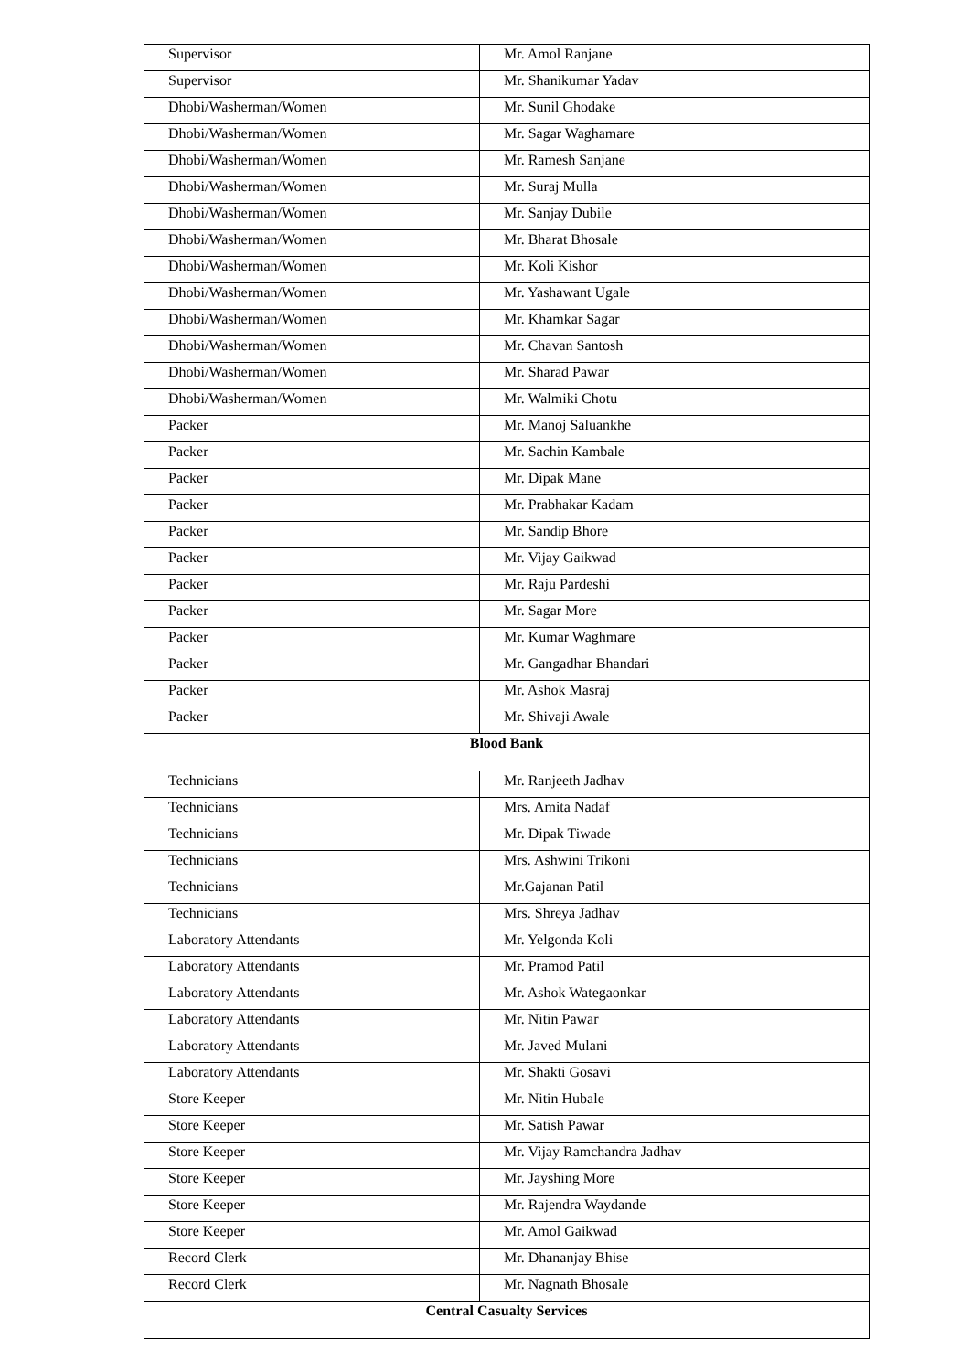| Supervisor | Mr. Amol Ranjane |
| Supervisor | Mr. Shanikumar Yadav |
| Dhobi/Washerman/Women | Mr. Sunil Ghodake |
| Dhobi/Washerman/Women | Mr. Sagar Waghamare |
| Dhobi/Washerman/Women | Mr. Ramesh Sanjane |
| Dhobi/Washerman/Women | Mr. Suraj Mulla |
| Dhobi/Washerman/Women | Mr. Sanjay Dubile |
| Dhobi/Washerman/Women | Mr. Bharat Bhosale |
| Dhobi/Washerman/Women | Mr. Koli Kishor |
| Dhobi/Washerman/Women | Mr. Yashawant Ugale |
| Dhobi/Washerman/Women | Mr. Khamkar Sagar |
| Dhobi/Washerman/Women | Mr. Chavan Santosh |
| Dhobi/Washerman/Women | Mr. Sharad Pawar |
| Dhobi/Washerman/Women | Mr. Walmiki Chotu |
| Packer | Mr. Manoj Saluankhe |
| Packer | Mr. Sachin Kambale |
| Packer | Mr. Dipak Mane |
| Packer | Mr. Prabhakar Kadam |
| Packer | Mr. Sandip Bhore |
| Packer | Mr. Vijay Gaikwad |
| Packer | Mr. Raju Pardeshi |
| Packer | Mr. Sagar More |
| Packer | Mr. Kumar Waghmare |
| Packer | Mr. Gangadhar Bhandari |
| Packer | Mr. Ashok Masraj |
| Packer | Mr. Shivaji Awale |
| Blood Bank | |
| Technicians | Mr. Ranjeeth Jadhav |
| Technicians | Mrs. Amita Nadaf |
| Technicians | Mr. Dipak Tiwade |
| Technicians | Mrs. Ashwini Trikoni |
| Technicians | Mr.Gajanan Patil |
| Technicians | Mrs. Shreya Jadhav |
| Laboratory Attendants | Mr. Yelgonda Koli |
| Laboratory Attendants | Mr. Pramod Patil |
| Laboratory Attendants | Mr. Ashok Wategaonkar |
| Laboratory Attendants | Mr. Nitin Pawar |
| Laboratory Attendants | Mr. Javed Mulani |
| Laboratory Attendants | Mr. Shakti Gosavi |
| Store Keeper | Mr. Nitin Hubale |
| Store Keeper | Mr. Satish Pawar |
| Store Keeper | Mr. Vijay Ramchandra Jadhav |
| Store Keeper | Mr. Jayshing More |
| Store Keeper | Mr. Rajendra Waydande |
| Store Keeper | Mr. Amol Gaikwad |
| Record Clerk | Mr. Dhananjay Bhise |
| Record Clerk | Mr. Nagnath Bhosale |
| Central Casualty Services | |